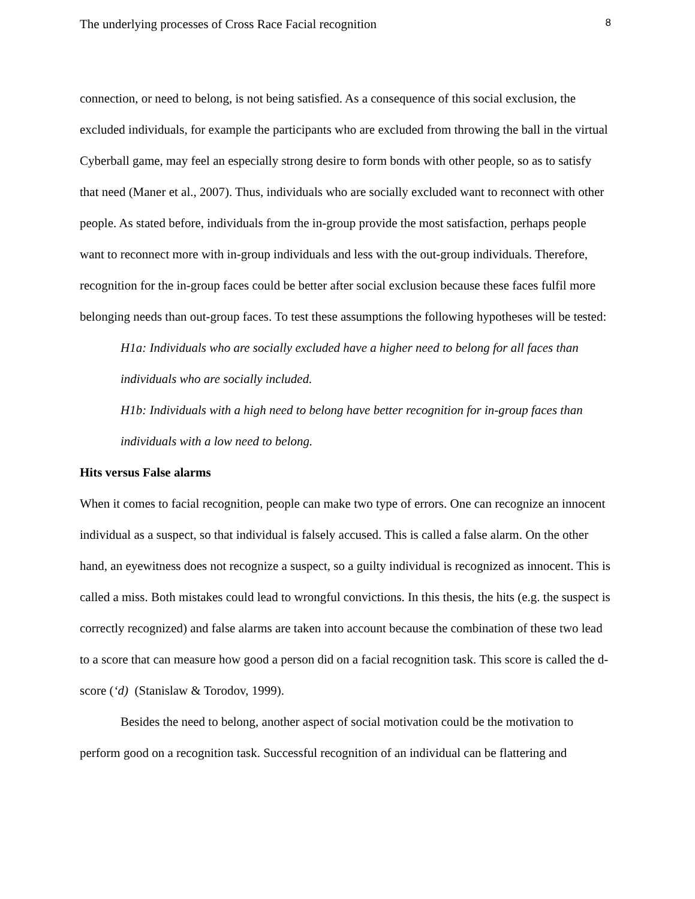The underlying processes of Cross Race Facial recognition 8
connection, or need to belong, is not being satisfied. As a consequence of this social exclusion, the excluded individuals, for example the participants who are excluded from throwing the ball in the virtual Cyberball game, may feel an especially strong desire to form bonds with other people, so as to satisfy that need (Maner et al., 2007). Thus, individuals who are socially excluded want to reconnect with other people. As stated before, individuals from the in-group provide the most satisfaction, perhaps people want to reconnect more with in-group individuals and less with the out-group individuals. Therefore, recognition for the in-group faces could be better after social exclusion because these faces fulfil more belonging needs than out-group faces. To test these assumptions the following hypotheses will be tested:
H1a: Individuals who are socially excluded have a higher need to belong for all faces than individuals who are socially included.
H1b: Individuals with a high need to belong have better recognition for in-group faces than individuals with a low need to belong.
Hits versus False alarms
When it comes to facial recognition, people can make two type of errors. One can recognize an innocent individual as a suspect, so that individual is falsely accused. This is called a false alarm. On the other hand, an eyewitness does not recognize a suspect, so a guilty individual is recognized as innocent. This is called a miss. Both mistakes could lead to wrongful convictions. In this thesis, the hits (e.g. the suspect is correctly recognized) and false alarms are taken into account because the combination of these two lead to a score that can measure how good a person did on a facial recognition task. This score is called the d-score (‘d) (Stanislaw & Torodov, 1999).
Besides the need to belong, another aspect of social motivation could be the motivation to perform good on a recognition task. Successful recognition of an individual can be flattering and